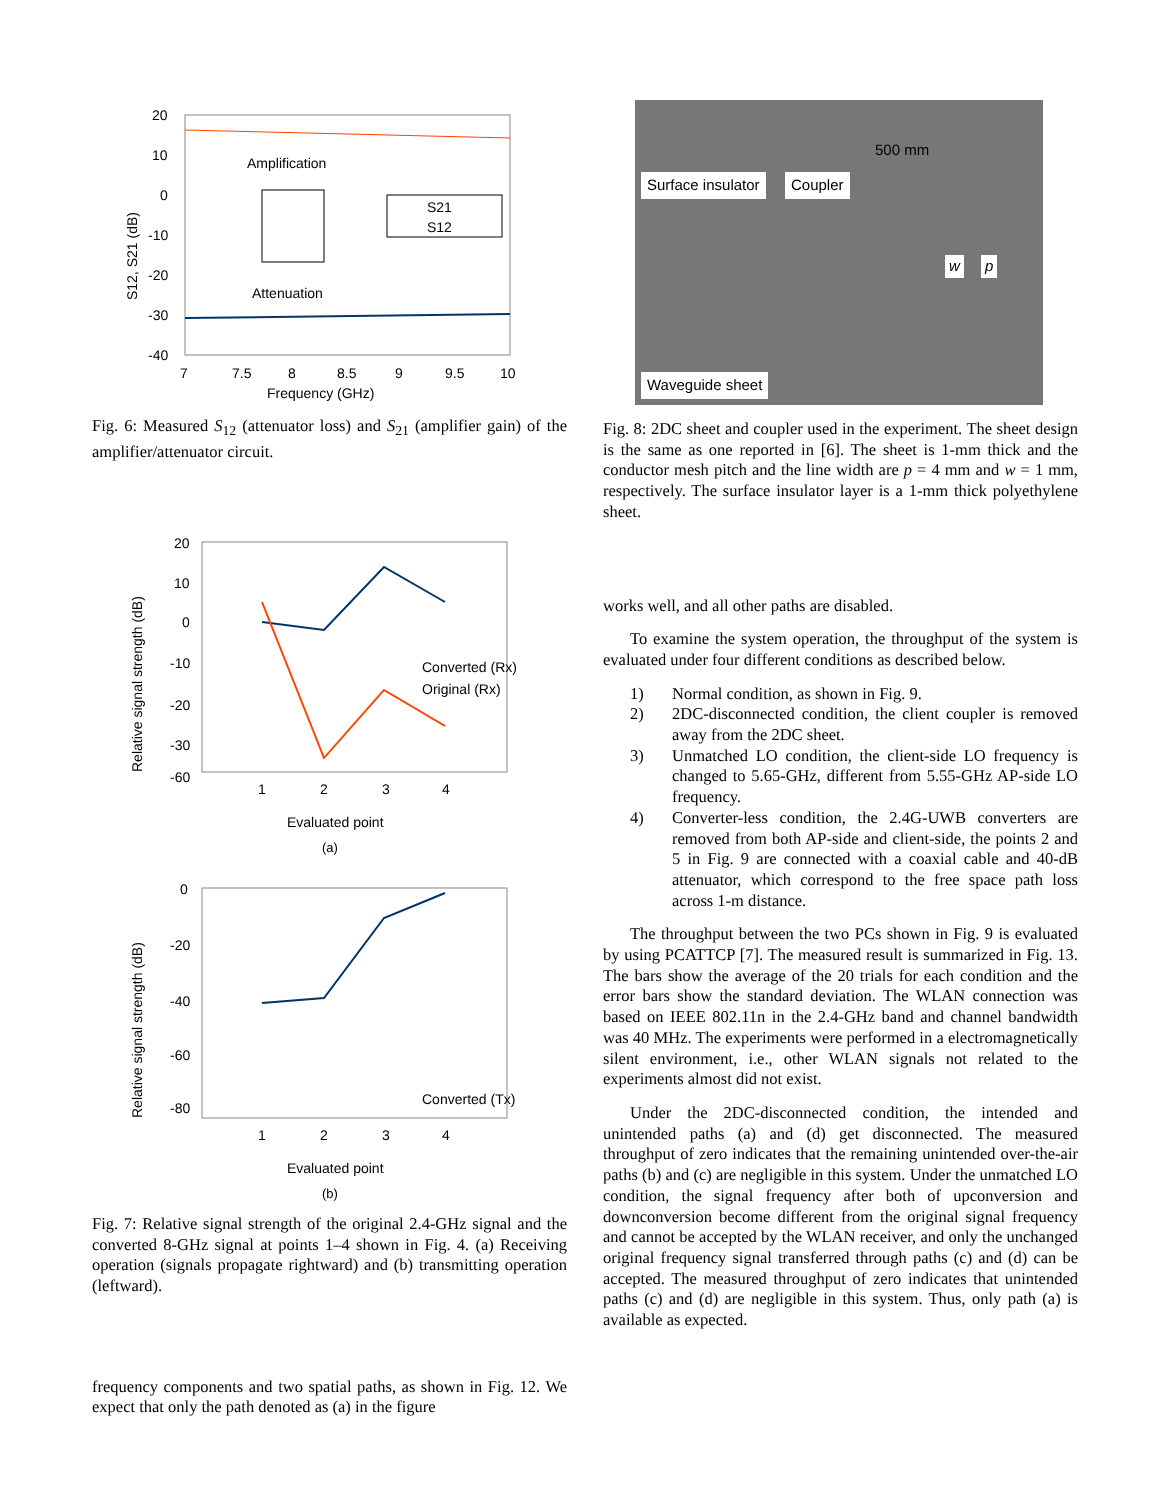20
10
0
-10
-20
-30
-40
7
7.5
8
8.5
9
9.5
10
Frequency (GHz)
Amplification
Attenuation
S21
S12
S12, S21 (dB)
Fig. 6: Measured S<sub>12</sub> (attenuator loss) and S<sub>21</sub> (amplifier gain) of the amplifier/attenuator circuit.
20
10
0
-10
-20
-30
-60
1
2
3
4
Evaluated point
Converted (Rx)
Original (Rx)
Relative signal strength (dB)
(a)
0
-20
-40
-60
-80
1
2
3
4
Evaluated point
Converted (Tx)
Relative signal strength (dB)
(b)
Fig. 7: Relative signal strength of the original 2.4-GHz signal and the converted 8-GHz signal at points 1–4 shown in Fig. 4. (a) Receiving operation (signals propagate rightward) and (b) transmitting operation (leftward).
frequency components and two spatial paths, as shown in Fig. 12. We expect that only the path denoted as (a) in the figure
Surface insulator Coupler
500 mm
Waveguide sheet
w p
Fig. 8: 2DC sheet and coupler used in the experiment. The sheet design is the same as one reported in [6]. The sheet is 1-mm thick and the conductor mesh pitch and the line width are p = 4 mm and w = 1 mm, respectively. The surface insulator layer is a 1-mm thick polyethylene sheet.
works well, and all other paths are disabled.
To examine the system operation, the throughput of the system is evaluated under four different conditions as described below.
1)
Normal condition, as shown in Fig. 9.
2)
2DC-disconnected condition, the client coupler is removed away from the 2DC sheet.
3)
Unmatched LO condition, the client-side LO frequency is changed to 5.65-GHz, different from 5.55-GHz AP-side LO frequency.
4)
Converter-less condition, the 2.4G-UWB converters are removed from both AP-side and client-side, the points 2 and 5 in Fig. 9 are connected with a coaxial cable and 40-dB attenuator, which correspond to the free space path loss across 1-m distance.
The throughput between the two PCs shown in Fig. 9 is evaluated by using PCATTCP [7]. The measured result is summarized in Fig. 13. The bars show the average of the 20 trials for each condition and the error bars show the standard deviation. The WLAN connection was based on IEEE 802.11n in the 2.4-GHz band and channel bandwidth was 40 MHz. The experiments were performed in a electromagnetically silent environment, i.e., other WLAN signals not related to the experiments almost did not exist.
Under the 2DC-disconnected condition, the intended and unintended paths (a) and (d) get disconnected. The measured throughput of zero indicates that the remaining unintended over-the-air paths (b) and (c) are negligible in this system. Under the unmatched LO condition, the signal frequency after both of upconversion and downconversion become different from the original signal frequency and cannot be accepted by the WLAN receiver, and only the unchanged original frequency signal transferred through paths (c) and (d) can be accepted. The measured throughput of zero indicates that unintended paths (c) and (d) are negligible in this system. Thus, only path (a) is available as expected.